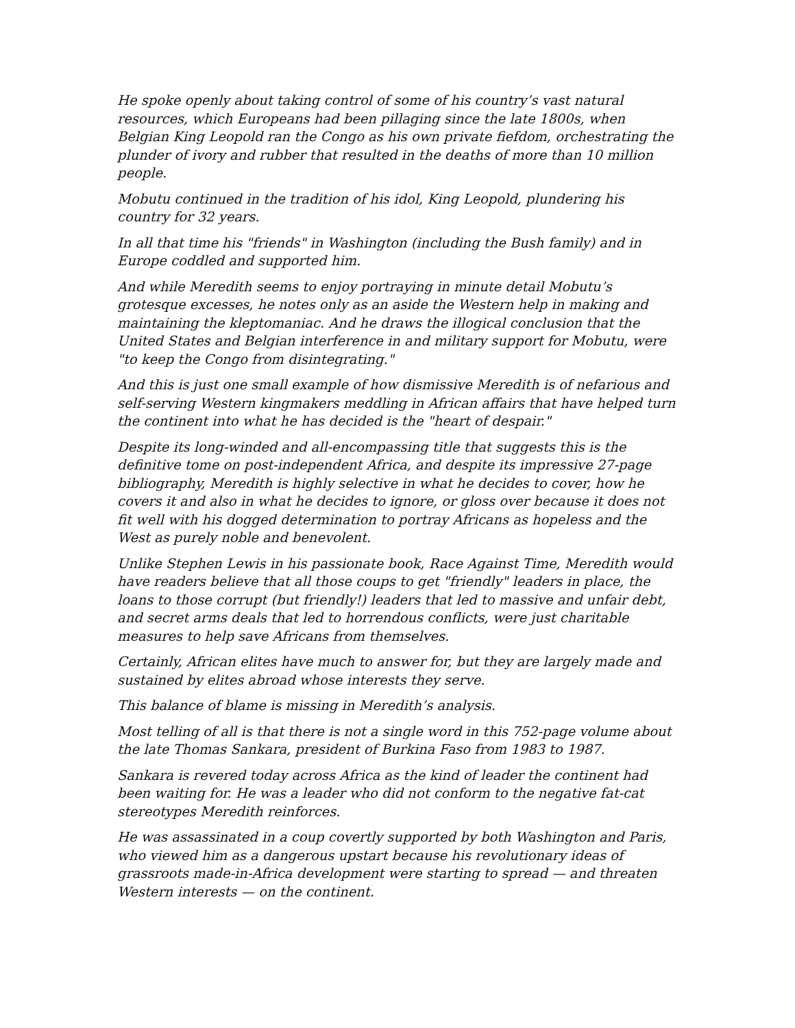He spoke openly about taking control of some of his country’s vast natural resources, which Europeans had been pillaging since the late 1800s, when Belgian King Leopold ran the Congo as his own private fiefdom, orchestrating the plunder of ivory and rubber that resulted in the deaths of more than 10 million people.
Mobutu continued in the tradition of his idol, King Leopold, plundering his country for 32 years.
In all that time his "friends" in Washington (including the Bush family) and in Europe coddled and supported him.
And while Meredith seems to enjoy portraying in minute detail Mobutu’s grotesque excesses, he notes only as an aside the Western help in making and maintaining the kleptomaniac. And he draws the illogical conclusion that the United States and Belgian interference in and military support for Mobutu, were "to keep the Congo from disintegrating."
And this is just one small example of how dismissive Meredith is of nefarious and self-serving Western kingmakers meddling in African affairs that have helped turn the continent into what he has decided is the "heart of despair."
Despite its long-winded and all-encompassing title that suggests this is the definitive tome on post-independent Africa, and despite its impressive 27-page bibliography, Meredith is highly selective in what he decides to cover, how he covers it and also in what he decides to ignore, or gloss over because it does not fit well with his dogged determination to portray Africans as hopeless and the West as purely noble and benevolent.
Unlike Stephen Lewis in his passionate book, Race Against Time, Meredith would have readers believe that all those coups to get "friendly" leaders in place, the loans to those corrupt (but friendly!) leaders that led to massive and unfair debt, and secret arms deals that led to horrendous conflicts, were just charitable measures to help save Africans from themselves.
Certainly, African elites have much to answer for, but they are largely made and sustained by elites abroad whose interests they serve.
This balance of blame is missing in Meredith’s analysis.
Most telling of all is that there is not a single word in this 752-page volume about the late Thomas Sankara, president of Burkina Faso from 1983 to 1987.
Sankara is revered today across Africa as the kind of leader the continent had been waiting for. He was a leader who did not conform to the negative fat-cat stereotypes Meredith reinforces.
He was assassinated in a coup covertly supported by both Washington and Paris, who viewed him as a dangerous upstart because his revolutionary ideas of grassroots made-in-Africa development were starting to spread — and threaten Western interests — on the continent.